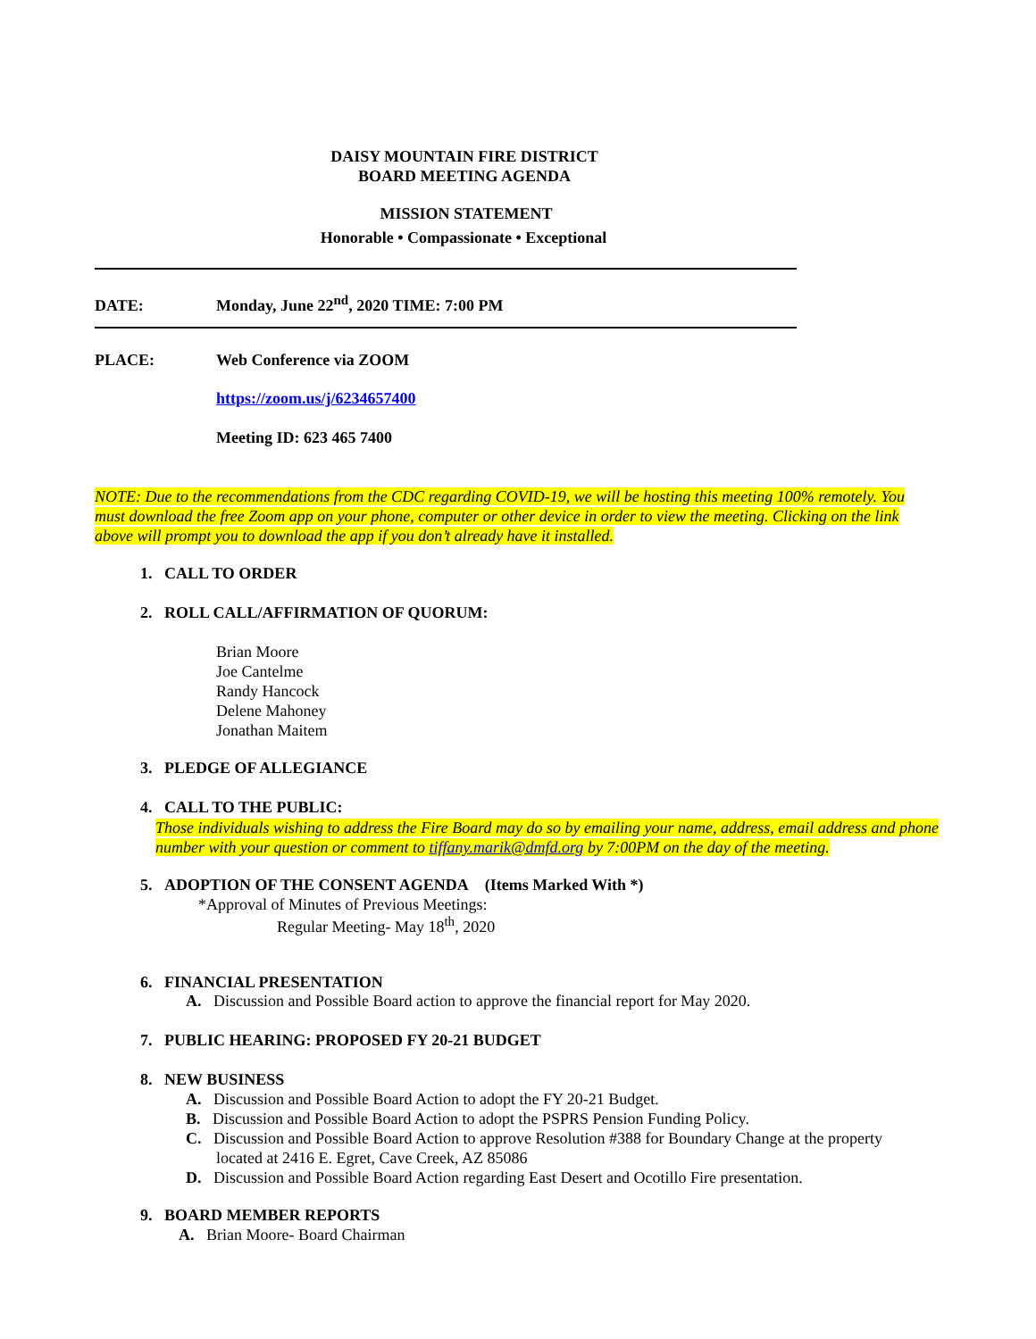DAISY MOUNTAIN FIRE DISTRICT
BOARD MEETING AGENDA
MISSION STATEMENT
Honorable • Compassionate • Exceptional
DATE: Monday, June 22<sup>nd</sup>, 2020 TIME: 7:00 PM
PLACE: Web Conference via ZOOM
https://zoom.us/j/6234657400
Meeting ID: 623 465 7400
NOTE: Due to the recommendations from the CDC regarding COVID-19, we will be hosting this meeting 100% remotely. You must download the free Zoom app on your phone, computer or other device in order to view the meeting. Clicking on the link above will prompt you to download the app if you don’t already have it installed.
1. CALL TO ORDER
2. ROLL CALL/AFFIRMATION OF QUORUM:
Brian Moore
Joe Cantelme
Randy Hancock
Delene Mahoney
Jonathan Maitem
3. PLEDGE OF ALLEGIANCE
4. CALL TO THE PUBLIC:
Those individuals wishing to address the Fire Board may do so by emailing your name, address, email address and phone number with your question or comment to tiffany.marik@dmfd.org by 7:00PM on the day of the meeting.
5. ADOPTION OF THE CONSENT AGENDA (Items Marked With *)
*Approval of Minutes of Previous Meetings:
Regular Meeting- May 18<sup>th</sup>, 2020
6. FINANCIAL PRESENTATION
A. Discussion and Possible Board action to approve the financial report for May 2020.
7. PUBLIC HEARING: PROPOSED FY 20-21 BUDGET
8. NEW BUSINESS
A. Discussion and Possible Board Action to adopt the FY 20-21 Budget.
B. Discussion and Possible Board Action to adopt the PSPRS Pension Funding Policy.
C. Discussion and Possible Board Action to approve Resolution #388 for Boundary Change at the property
located at 2416 E. Egret, Cave Creek, AZ 85086
D. Discussion and Possible Board Action regarding East Desert and Ocotillo Fire presentation.
9. BOARD MEMBER REPORTS
A. Brian Moore- Board Chairman